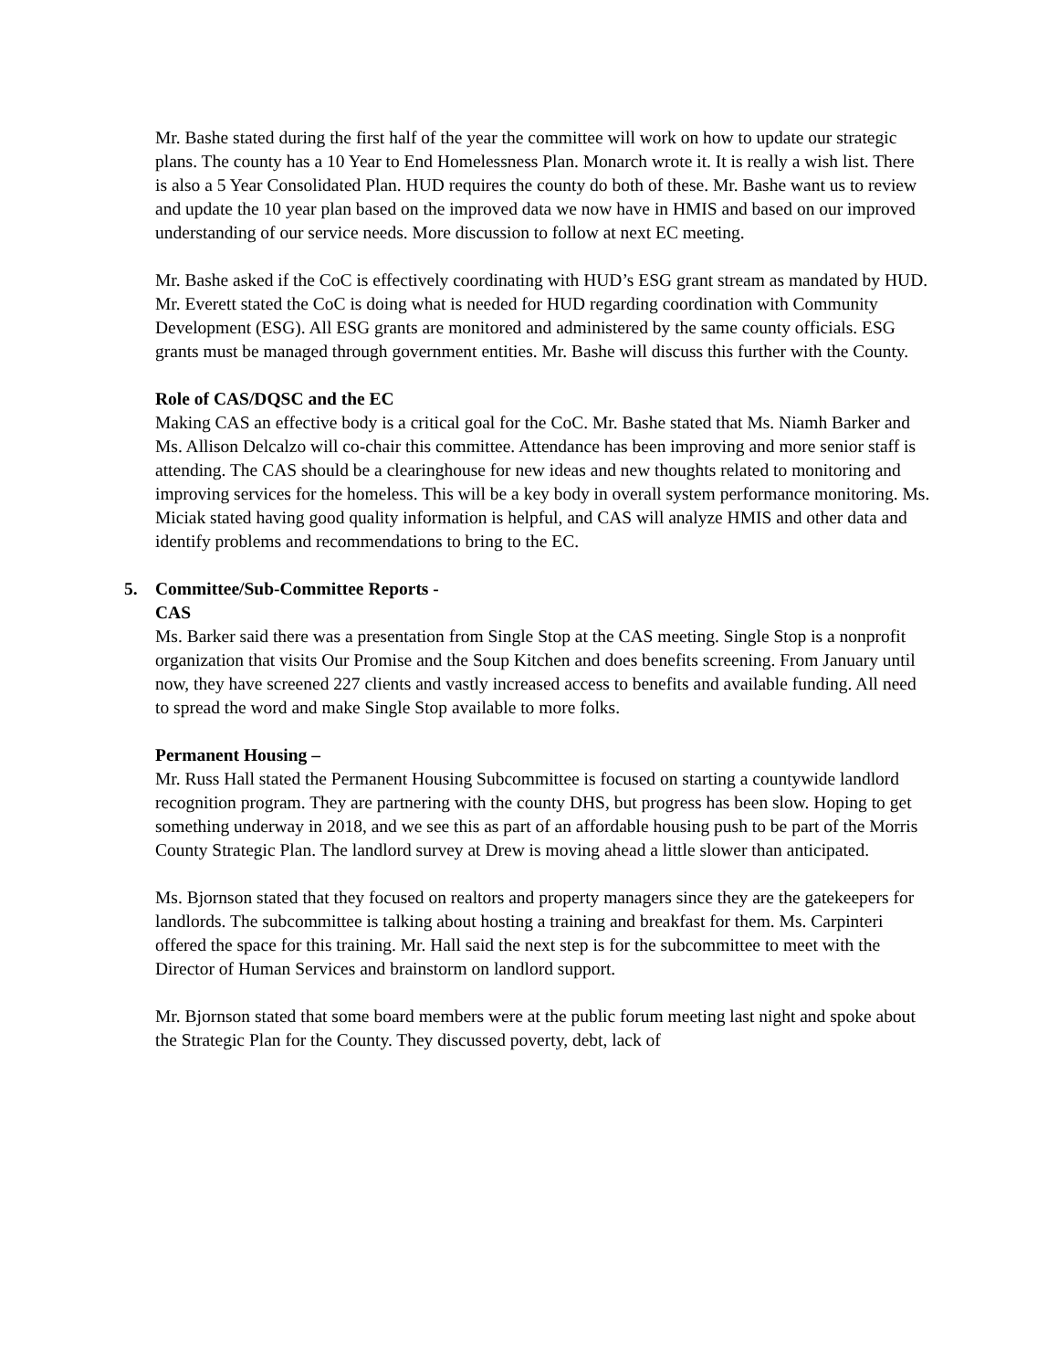Mr. Bashe stated during the first half of the year the committee will work on how to update our strategic plans. The county has a 10 Year to End Homelessness Plan. Monarch wrote it. It is really a wish list. There is also a 5 Year Consolidated Plan. HUD requires the county do both of these. Mr. Bashe want us to review and update the 10 year plan based on the improved data we now have in HMIS and based on our improved understanding of our service needs. More discussion to follow at next EC meeting.
Mr. Bashe asked if the CoC is effectively coordinating with HUD’s ESG grant stream as mandated by HUD. Mr. Everett stated the CoC is doing what is needed for HUD regarding coordination with Community Development (ESG). All ESG grants are monitored and administered by the same county officials. ESG grants must be managed through government entities. Mr. Bashe will discuss this further with the County.
Role of CAS/DQSC and the EC
Making CAS an effective body is a critical goal for the CoC. Mr. Bashe stated that Ms. Niamh Barker and Ms. Allison Delcalzo will co-chair this committee. Attendance has been improving and more senior staff is attending. The CAS should be a clearinghouse for new ideas and new thoughts related to monitoring and improving services for the homeless. This will be a key body in overall system performance monitoring. Ms. Miciak stated having good quality information is helpful, and CAS will analyze HMIS and other data and identify problems and recommendations to bring to the EC.
5. Committee/Sub-Committee Reports -
CAS
Ms. Barker said there was a presentation from Single Stop at the CAS meeting. Single Stop is a nonprofit organization that visits Our Promise and the Soup Kitchen and does benefits screening. From January until now, they have screened 227 clients and vastly increased access to benefits and available funding. All need to spread the word and make Single Stop available to more folks.
Permanent Housing –
Mr. Russ Hall stated the Permanent Housing Subcommittee is focused on starting a countywide landlord recognition program. They are partnering with the county DHS, but progress has been slow. Hoping to get something underway in 2018, and we see this as part of an affordable housing push to be part of the Morris County Strategic Plan. The landlord survey at Drew is moving ahead a little slower than anticipated.
Ms. Bjornson stated that they focused on realtors and property managers since they are the gatekeepers for landlords. The subcommittee is talking about hosting a training and breakfast for them. Ms. Carpinteri offered the space for this training. Mr. Hall said the next step is for the subcommittee to meet with the Director of Human Services and brainstorm on landlord support.
Mr. Bjornson stated that some board members were at the public forum meeting last night and spoke about the Strategic Plan for the County. They discussed poverty, debt, lack of